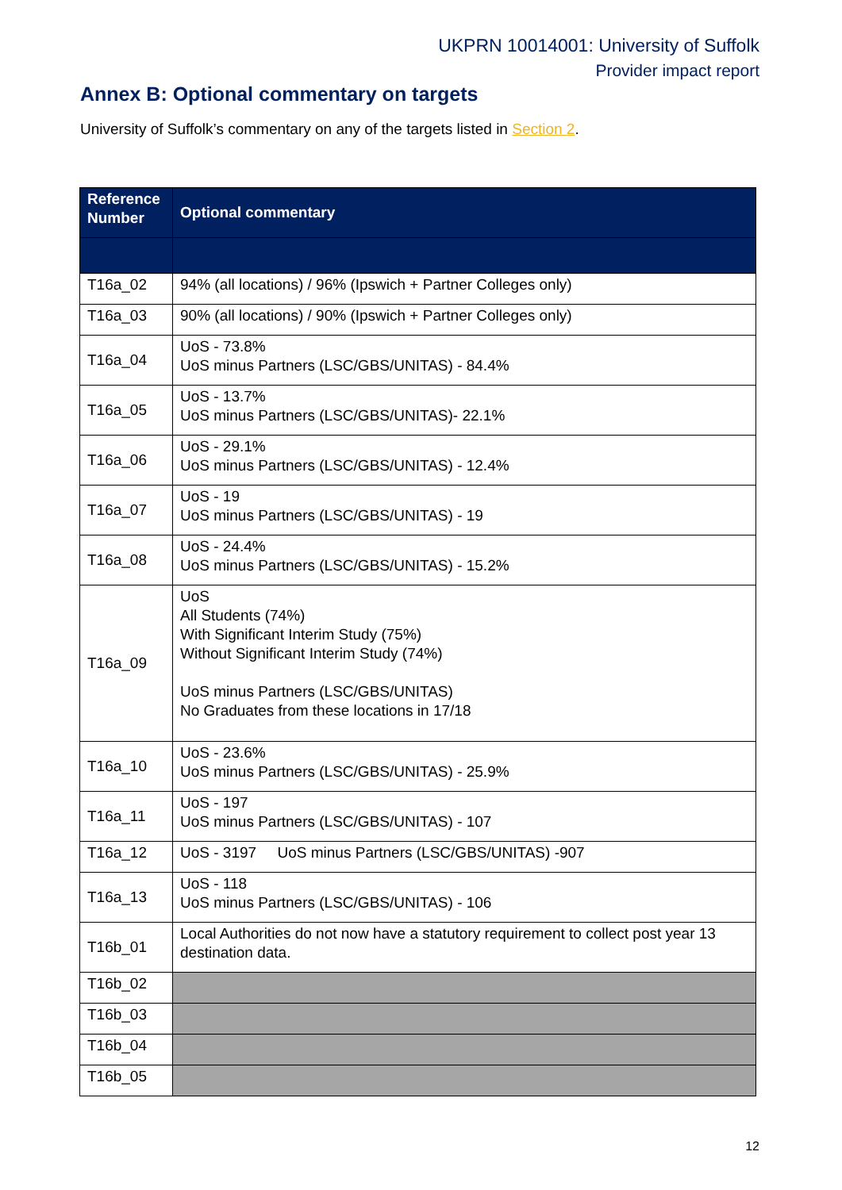UKPRN 10014001: University of Suffolk
Provider impact report
Annex B: Optional commentary on targets
University of Suffolk’s commentary on any of the targets listed in Section 2.
| Reference Number | Optional commentary |
| --- | --- |
| T16a_02 | 94% (all locations) / 96% (Ipswich + Partner Colleges only) |
| T16a_03 | 90% (all locations) / 90% (Ipswich + Partner Colleges only) |
| T16a_04 | UoS - 73.8% UoS minus Partners (LSC/GBS/UNITAS) - 84.4% |
| T16a_05 | UoS - 13.7% UoS minus Partners (LSC/GBS/UNITAS)- 22.1% |
| T16a_06 | UoS - 29.1% UoS minus Partners (LSC/GBS/UNITAS) - 12.4% |
| T16a_07 | UoS - 19 UoS minus Partners (LSC/GBS/UNITAS) - 19 |
| T16a_08 | UoS - 24.4% UoS minus Partners (LSC/GBS/UNITAS) - 15.2% |
| T16a_09 | UoS All Students (74%) With Significant Interim Study (75%) Without Significant Interim Study (74%) UoS minus Partners (LSC/GBS/UNITAS) No Graduates from these locations in 17/18 |
| T16a_10 | UoS - 23.6% UoS minus Partners (LSC/GBS/UNITAS) - 25.9% |
| T16a_11 | UoS - 197 UoS minus Partners (LSC/GBS/UNITAS) - 107 |
| T16a_12 | UoS - 3197 UoS minus Partners (LSC/GBS/UNITAS) -907 |
| T16a_13 | UoS - 118 UoS minus Partners (LSC/GBS/UNITAS) - 106 |
| T16b_01 | Local Authorities do not now have a statutory requirement to collect post year 13 destination data. |
| T16b_02 | |
| T16b_03 | |
| T16b_04 | |
| T16b_05 | |
12